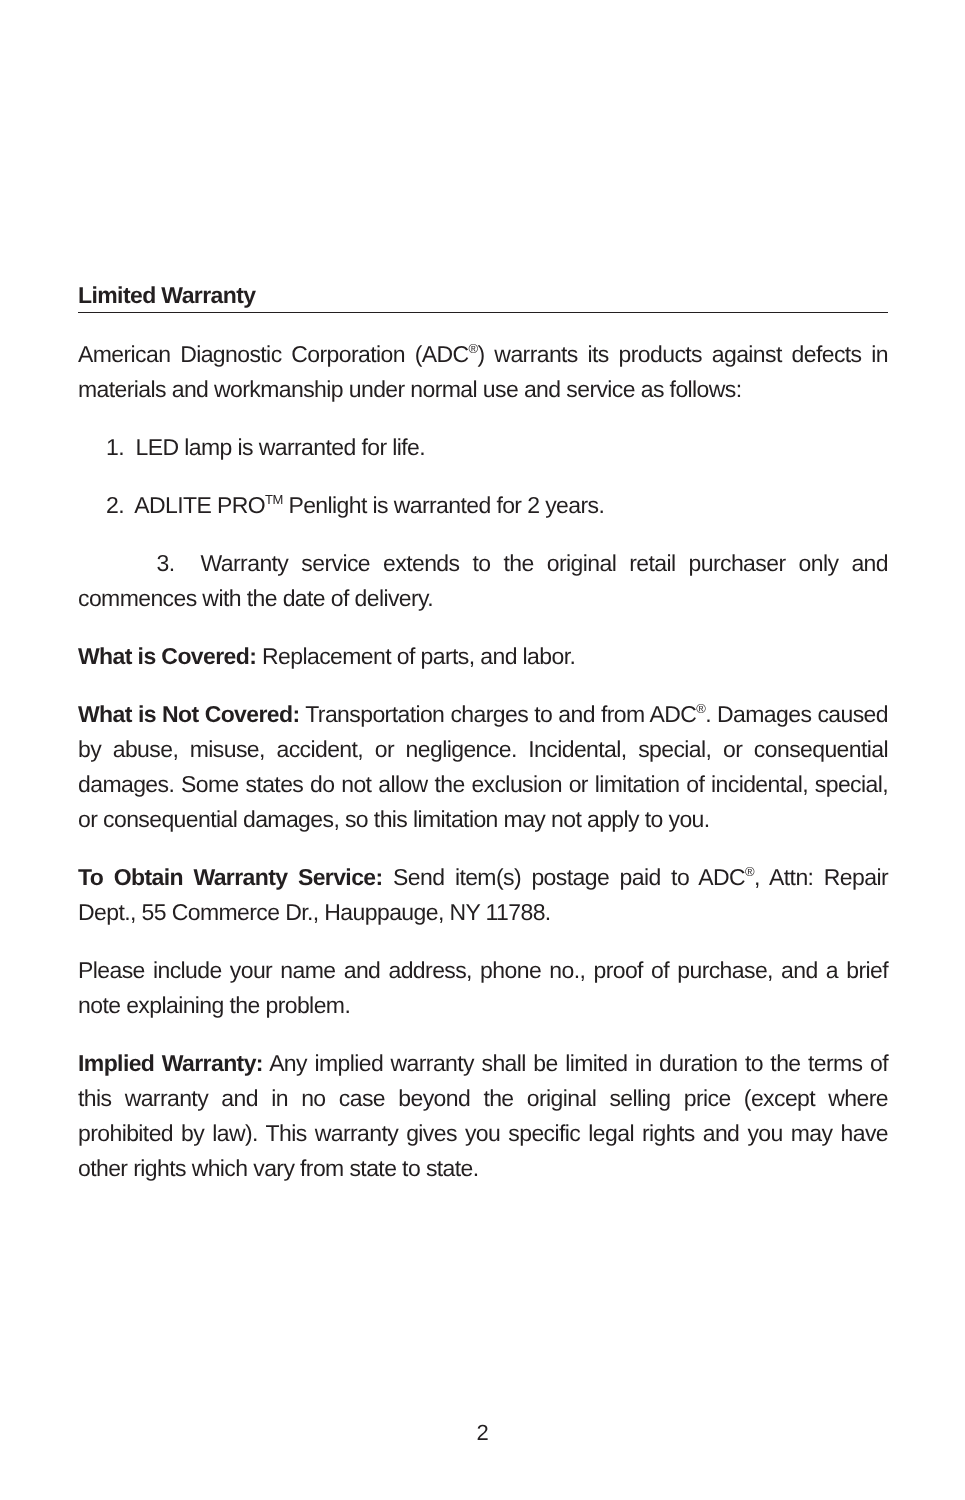Limited Warranty
American Diagnostic Corporation (ADC<sup>®</sup>) warrants its products against defects in materials and workmanship under normal use and service as follows:
1. LED lamp is warranted for life.
2. ADLITE PRO<sup>TM</sup> Penlight is warranted for 2 years.
3. Warranty service extends to the original retail purchaser only and commences with the date of delivery.
What is Covered: Replacement of parts, and labor.
What is Not Covered: Transportation charges to and from ADC<sup>®</sup>. Damages caused by abuse, misuse, accident, or negligence. Incidental, special, or consequential damages. Some states do not allow the exclusion or limitation of incidental, special, or consequential damages, so this limitation may not apply to you.
To Obtain Warranty Service: Send item(s) postage paid to ADC<sup>®</sup>, Attn: Repair Dept., 55 Commerce Dr., Hauppauge, NY 11788.
Please include your name and address, phone no., proof of purchase, and a brief note explaining the problem.
Implied Warranty: Any implied warranty shall be limited in duration to the terms of this warranty and in no case beyond the original selling price (except where prohibited by law). This warranty gives you specific legal rights and you may have other rights which vary from state to state.
2